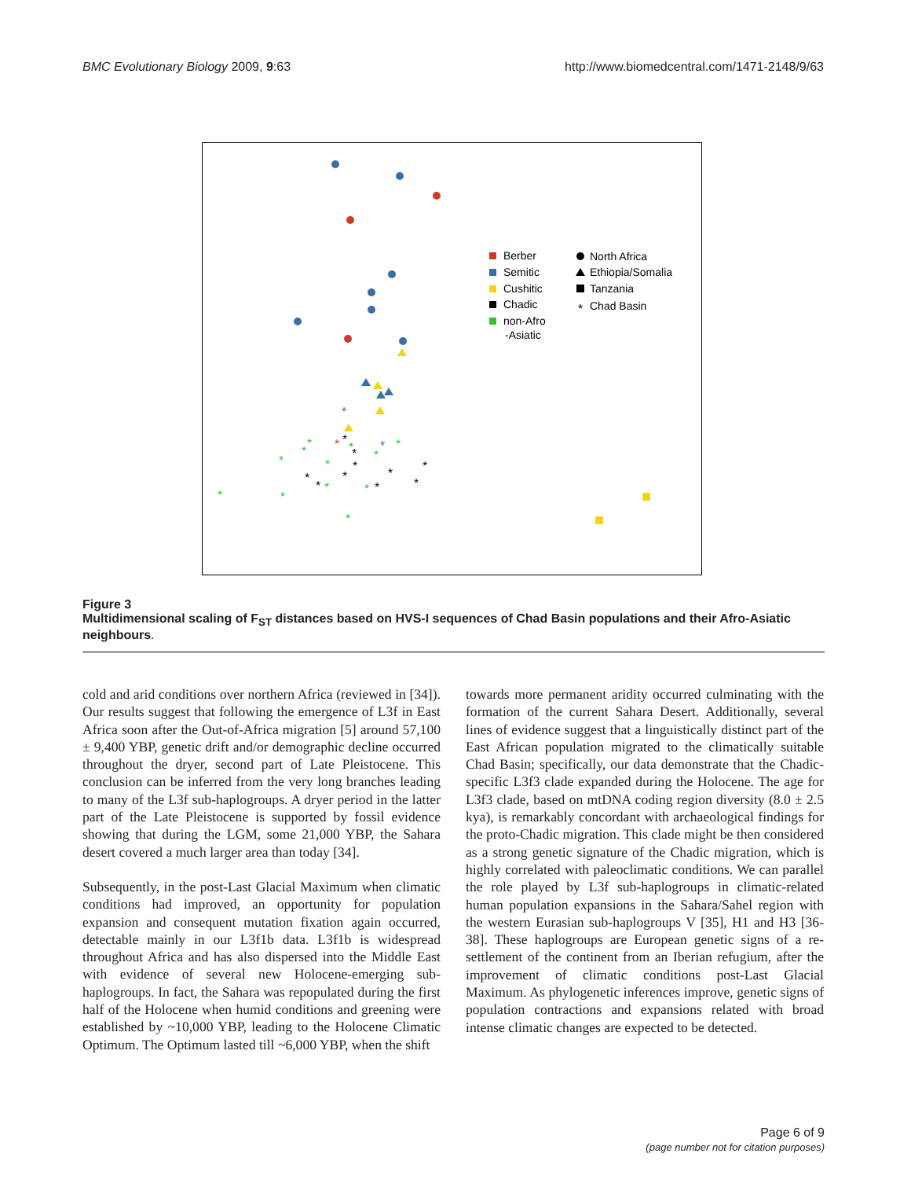BMC Evolutionary Biology 2009, 9:63 http://www.biomedcentral.com/1471-2148/9/63
*
*
*
*
*
*
*
*
*
*
*
*
*
*
*
*
*
*
*
*
*
*
*
*
*
Berber
Semitic
Cushitic
Chadic
non-Afro
-Asiatic
North Africa
Ethiopia/Somalia
Tanzania
*
Chad Basin
Figure 3
Multidimensional scaling of F<sub>ST</sub> distances based on HVS-I sequences of Chad Basin populations and their Afro-Asiatic neighbours.
cold and arid conditions over northern Africa (reviewed in [34]). Our results suggest that following the emergence of L3f in East Africa soon after the Out-of-Africa migration [5] around 57,100 ± 9,400 YBP, genetic drift and/or demographic decline occurred throughout the dryer, second part of Late Pleistocene. This conclusion can be inferred from the very long branches leading to many of the L3f sub-haplogroups. A dryer period in the latter part of the Late Pleistocene is supported by fossil evidence showing that during the LGM, some 21,000 YBP, the Sahara desert covered a much larger area than today [34].
Subsequently, in the post-Last Glacial Maximum when climatic conditions had improved, an opportunity for population expansion and consequent mutation fixation again occurred, detectable mainly in our L3f1b data. L3f1b is widespread throughout Africa and has also dispersed into the Middle East with evidence of several new Holocene-emerging sub-haplogroups. In fact, the Sahara was repopulated during the first half of the Holocene when humid conditions and greening were established by ~10,000 YBP, leading to the Holocene Climatic Optimum. The Optimum lasted till ~6,000 YBP, when the shift
towards more permanent aridity occurred culminating with the formation of the current Sahara Desert. Additionally, several lines of evidence suggest that a linguistically distinct part of the East African population migrated to the climatically suitable Chad Basin; specifically, our data demonstrate that the Chadic-specific L3f3 clade expanded during the Holocene. The age for L3f3 clade, based on mtDNA coding region diversity (8.0 ± 2.5 kya), is remarkably concordant with archaeological findings for the proto-Chadic migration. This clade might be then considered as a strong genetic signature of the Chadic migration, which is highly correlated with paleoclimatic conditions. We can parallel the role played by L3f sub-haplogroups in climatic-related human population expansions in the Sahara/Sahel region with the western Eurasian sub-haplogroups V [35], H1 and H3 [36-38]. These haplogroups are European genetic signs of a re-settlement of the continent from an Iberian refugium, after the improvement of climatic conditions post-Last Glacial Maximum. As phylogenetic inferences improve, genetic signs of population contractions and expansions related with broad intense climatic changes are expected to be detected.
Page 6 of 9
(page number not for citation purposes)